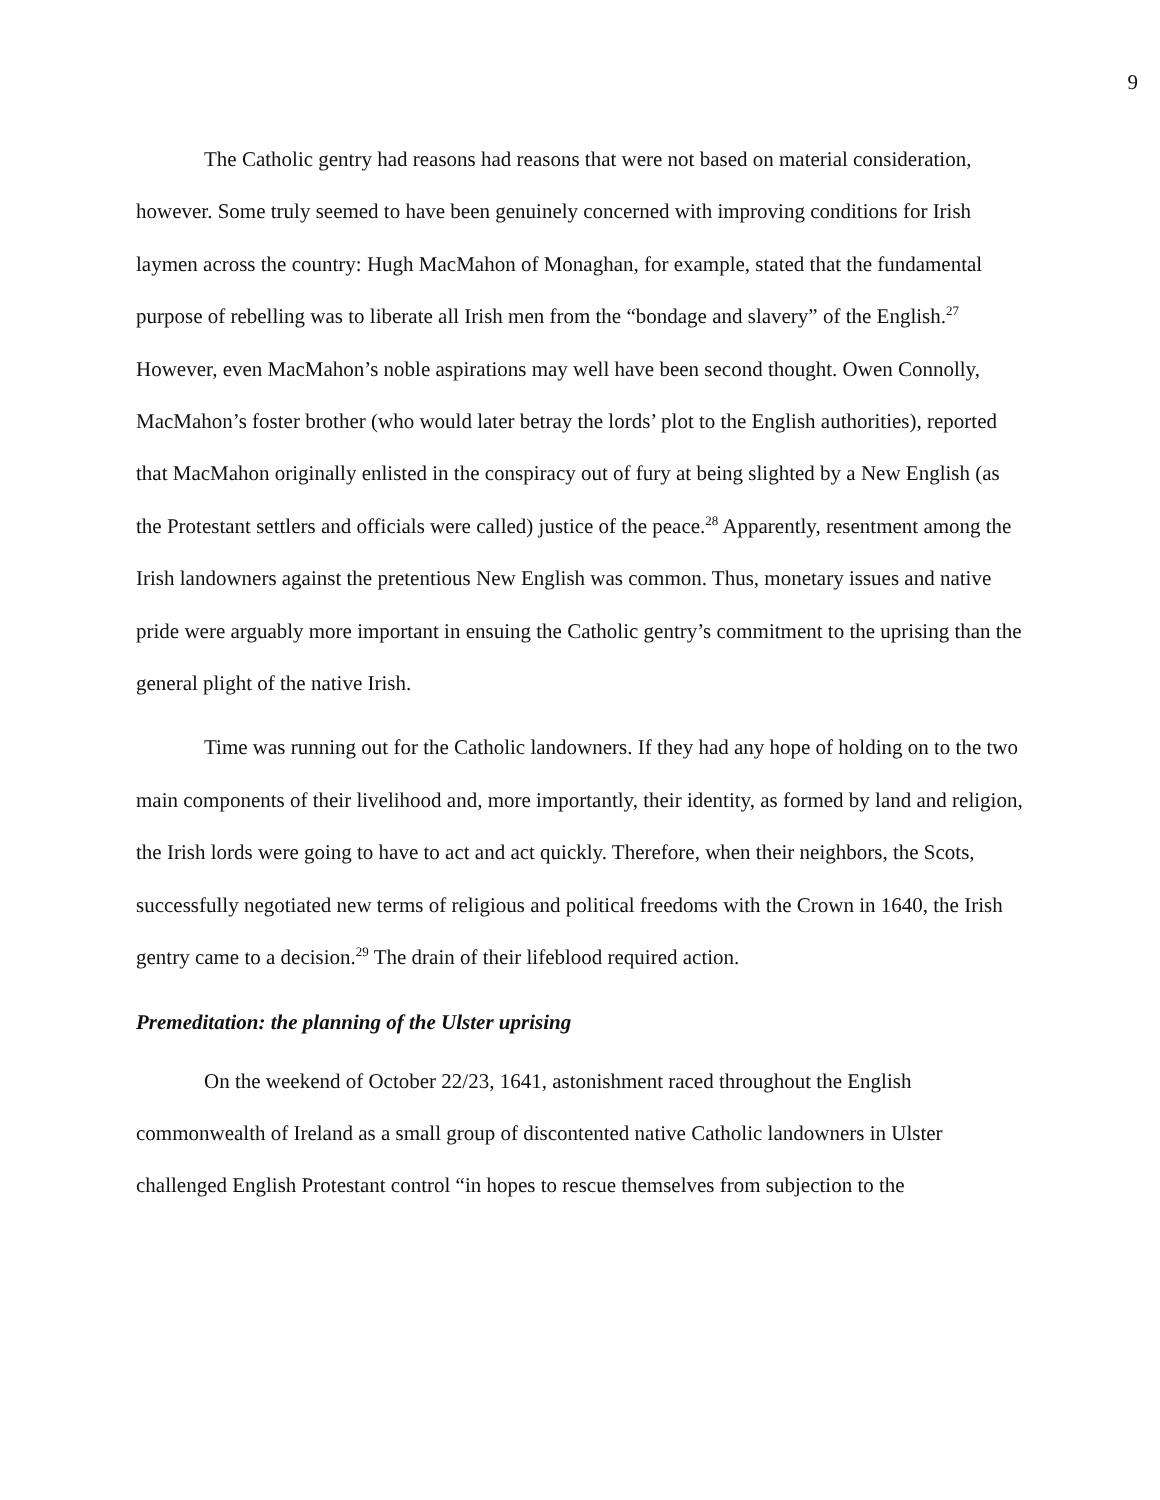9
The Catholic gentry had reasons had reasons that were not based on material consideration, however. Some truly seemed to have been genuinely concerned with improving conditions for Irish laymen across the country: Hugh MacMahon of Monaghan, for example, stated that the fundamental purpose of rebelling was to liberate all Irish men from the “bondage and slavery” of the English.<sup>27</sup> However, even MacMahon’s noble aspirations may well have been second thought. Owen Connolly, MacMahon’s foster brother (who would later betray the lords’ plot to the English authorities), reported that MacMahon originally enlisted in the conspiracy out of fury at being slighted by a New English (as the Protestant settlers and officials were called) justice of the peace.<sup>28</sup> Apparently, resentment among the Irish landowners against the pretentious New English was common. Thus, monetary issues and native pride were arguably more important in ensuing the Catholic gentry’s commitment to the uprising than the general plight of the native Irish.
Time was running out for the Catholic landowners. If they had any hope of holding on to the two main components of their livelihood and, more importantly, their identity, as formed by land and religion, the Irish lords were going to have to act and act quickly. Therefore, when their neighbors, the Scots, successfully negotiated new terms of religious and political freedoms with the Crown in 1640, the Irish gentry came to a decision.<sup>29</sup> The drain of their lifeblood required action.
Premeditation: the planning of the Ulster uprising
On the weekend of October 22/23, 1641, astonishment raced throughout the English commonwealth of Ireland as a small group of discontented native Catholic landowners in Ulster challenged English Protestant control “in hopes to rescue themselves from subjection to the